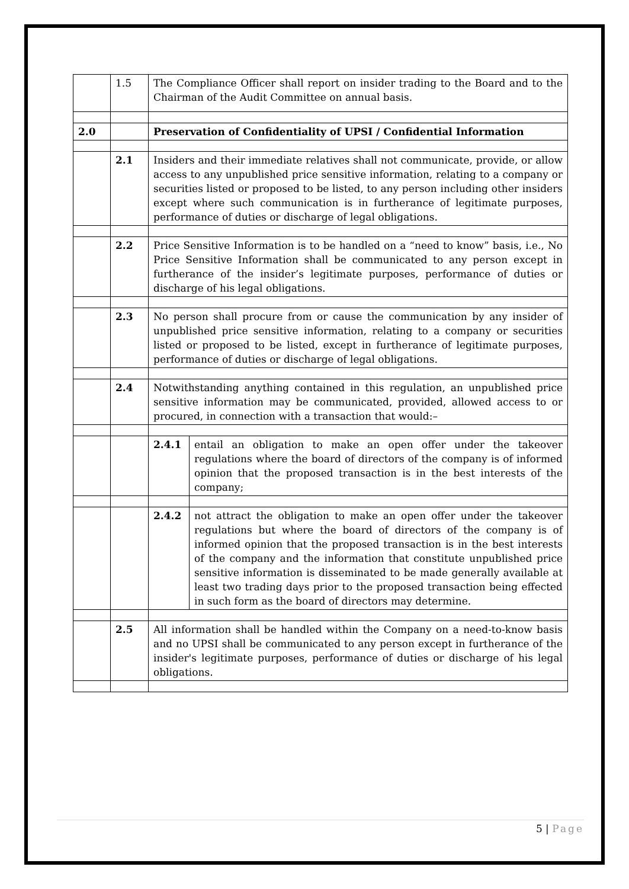| | 1.5 | The Compliance Officer shall report on insider trading to the Board and to the Chairman of the Audit Committee on annual basis. | |
| 2.0 | | Preservation of Confidentiality of UPSI / Confidential Information | |
| | 2.1 | Insiders and their immediate relatives shall not communicate, provide, or allow access to any unpublished price sensitive information, relating to a company or securities listed or proposed to be listed, to any person including other insiders except where such communication is in furtherance of legitimate purposes, performance of duties or discharge of legal obligations. | |
| | 2.2 | Price Sensitive Information is to be handled on a “need to know” basis, i.e., No Price Sensitive Information shall be communicated to any person except in furtherance of the insider’s legitimate purposes, performance of duties or discharge of his legal obligations. | |
| | 2.3 | No person shall procure from or cause the communication by any insider of unpublished price sensitive information, relating to a company or securities listed or proposed to be listed, except in furtherance of legitimate purposes, performance of duties or discharge of legal obligations. | |
| | 2.4 | Notwithstanding anything contained in this regulation, an unpublished price sensitive information may be communicated, provided, allowed access to or procured, in connection with a transaction that would:– | |
| | | 2.4.1 | entail an obligation to make an open offer under the takeover regulations where the board of directors of the company is of informed opinion that the proposed transaction is in the best interests of the company; |
| | | 2.4.2 | not attract the obligation to make an open offer under the takeover regulations but where the board of directors of the company is of informed opinion that the proposed transaction is in the best interests of the company and the information that constitute unpublished price sensitive information is disseminated to be made generally available at least two trading days prior to the proposed transaction being effected in such form as the board of directors may determine. |
| | 2.5 | All information shall be handled within the Company on a need-to-know basis and no UPSI shall be communicated to any person except in furtherance of the insider's legitimate purposes, performance of duties or discharge of his legal obligations. | |
5 | Page